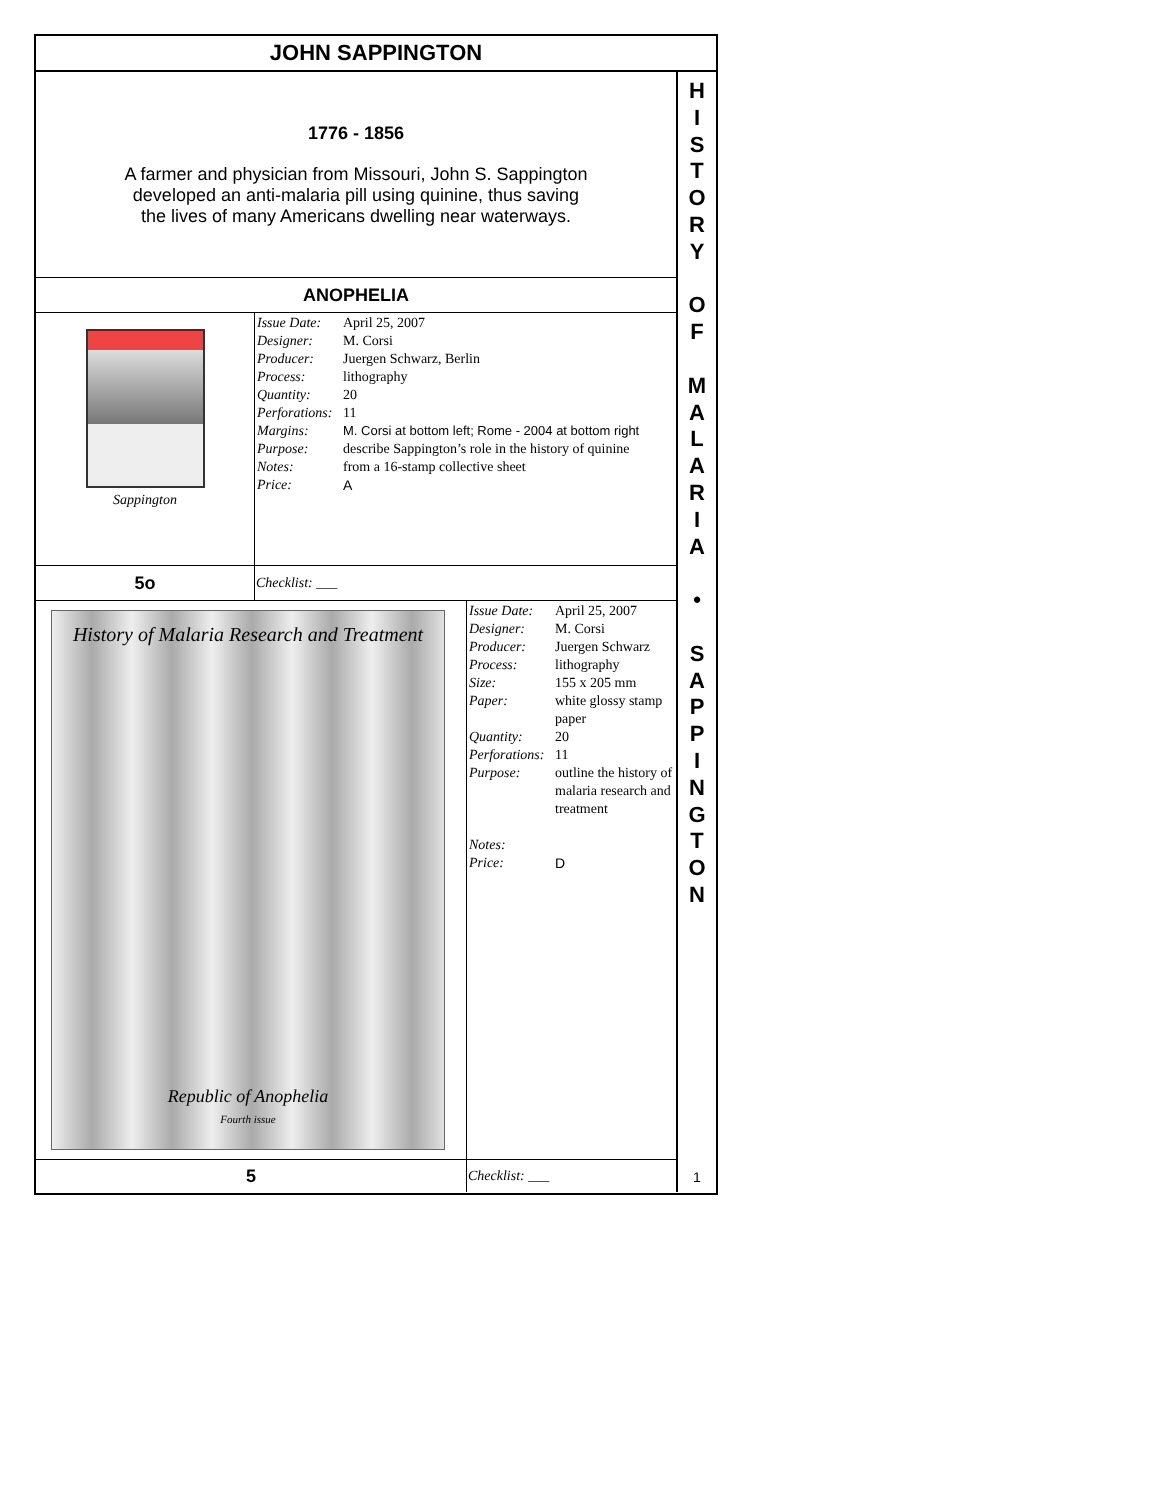JOHN SAPPINGTON
1776 - 1856
A farmer and physician from Missouri, John S. Sappington
developed an anti-malaria pill using quinine, thus saving
the lives of many Americans dwelling near waterways.
| ANOPHELIA | |
| Sappington | / Issue Date: / April 25, 2007 / / Designer: / M. Corsi / / Producer: / Juergen Schwarz, Berlin / / Process: / lithography / / Quantity: / 20 / / Perforations: / 11 / / Margins: / M. Corsi at bottom left; Rome - 2004 at bottom right / / Purpose: / describe Sappington’s role in the history of quinine / / Notes: / from a 16-stamp collective sheet / / Price: / A / |
| 5o | Checklist: ___ |
| History of Malaria Research and Treatment Republic of Anophelia Fourth issue | / Issue Date: / April 25, 2007 / / Designer: / M. Corsi / / Producer: / Juergen Schwarz / / Process: / lithography / / Size: / 155 x 205 mm / / Paper: / white glossy stamp paper / / Quantity: / 20 / / Perforations: / 11 / / Purpose: / outline the history of malaria research and treatment / / Notes: / / / Price: / D / |
| 5 | Checklist: ___ |
H
I
S
T
O
R
Y
O
F
M
A
L
A
R
I
A
•
S
A
P
P
I
N
G
T
O
N
1